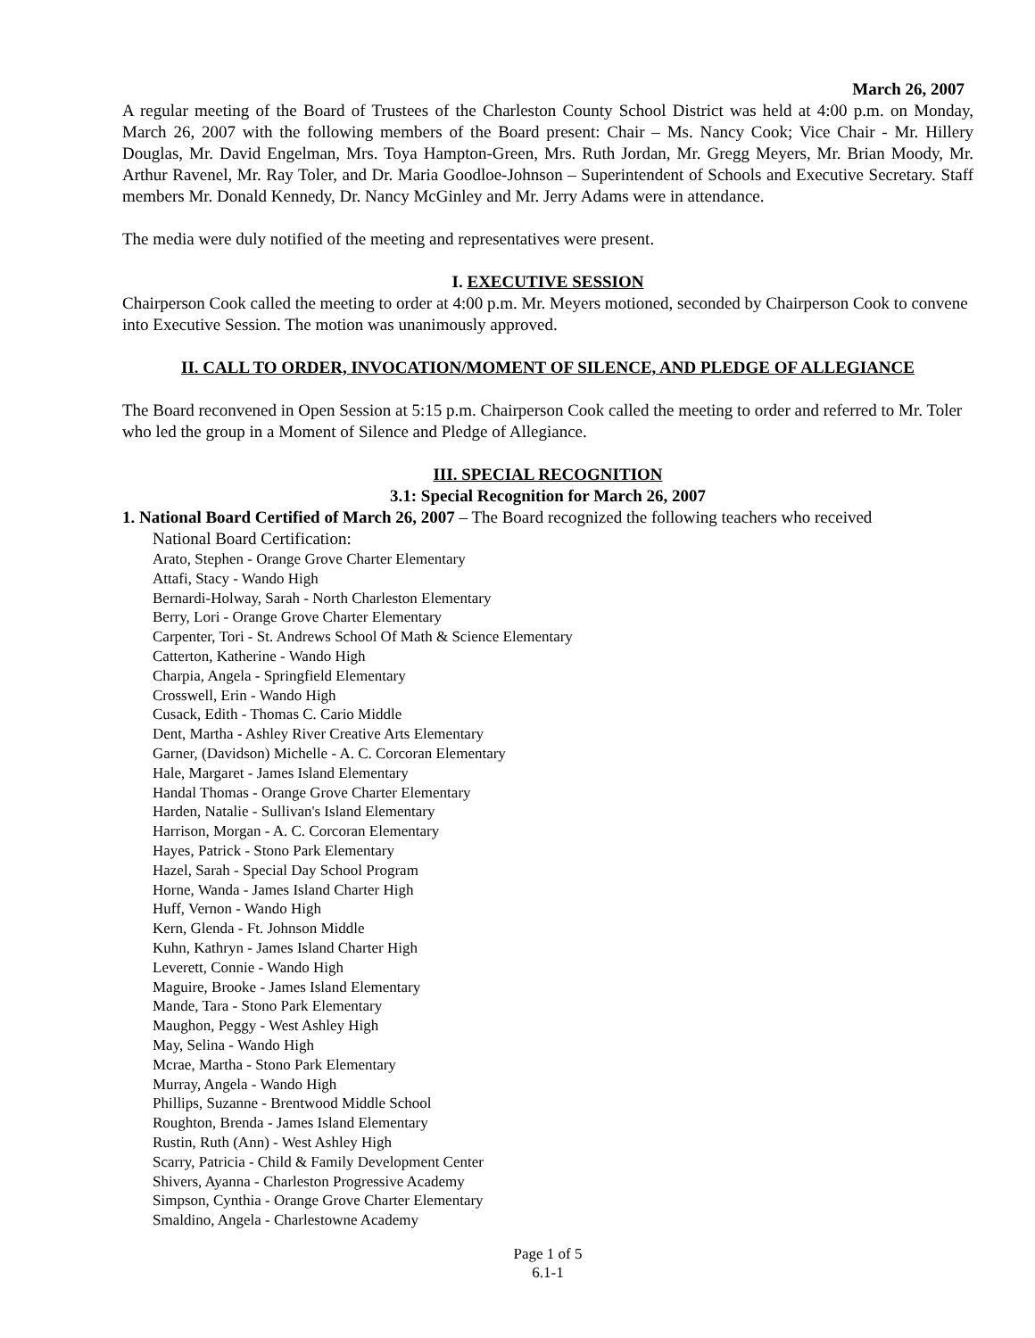March 26, 2007
A regular meeting of the Board of Trustees of the Charleston County School District was held at 4:00 p.m. on Monday, March 26, 2007 with the following members of the Board present: Chair – Ms. Nancy Cook; Vice Chair - Mr. Hillery Douglas, Mr. David Engelman, Mrs. Toya Hampton-Green, Mrs. Ruth Jordan, Mr. Gregg Meyers, Mr. Brian Moody, Mr. Arthur Ravenel, Mr. Ray Toler, and Dr. Maria Goodloe-Johnson – Superintendent of Schools and Executive Secretary. Staff members Mr. Donald Kennedy, Dr. Nancy McGinley and Mr. Jerry Adams were in attendance.
The media were duly notified of the meeting and representatives were present.
I. EXECUTIVE SESSION
Chairperson Cook called the meeting to order at 4:00 p.m. Mr. Meyers motioned, seconded by Chairperson Cook to convene into Executive Session. The motion was unanimously approved.
II. CALL TO ORDER, INVOCATION/MOMENT OF SILENCE, AND PLEDGE OF ALLEGIANCE
The Board reconvened in Open Session at 5:15 p.m. Chairperson Cook called the meeting to order and referred to Mr. Toler who led the group in a Moment of Silence and Pledge of Allegiance.
III. SPECIAL RECOGNITION
3.1: Special Recognition for March 26, 2007
1. National Board Certified of March 26, 2007 – The Board recognized the following teachers who received
National Board Certification:
Arato, Stephen - Orange Grove Charter Elementary
Attafi, Stacy - Wando High
Bernardi-Holway, Sarah - North Charleston Elementary
Berry, Lori - Orange Grove Charter Elementary
Carpenter, Tori - St. Andrews School Of Math & Science Elementary
Catterton, Katherine - Wando High
Charpia, Angela - Springfield Elementary
Crosswell, Erin - Wando High
Cusack, Edith - Thomas C. Cario Middle
Dent, Martha - Ashley River Creative Arts Elementary
Garner, (Davidson) Michelle - A. C. Corcoran Elementary
Hale, Margaret - James Island Elementary
Handal Thomas - Orange Grove Charter Elementary
Harden, Natalie - Sullivan's Island Elementary
Harrison, Morgan - A. C. Corcoran Elementary
Hayes, Patrick - Stono Park Elementary
Hazel, Sarah - Special Day School Program
Horne, Wanda - James Island Charter High
Huff, Vernon - Wando High
Kern, Glenda - Ft. Johnson Middle
Kuhn, Kathryn - James Island Charter High
Leverett, Connie - Wando High
Maguire, Brooke - James Island Elementary
Mande, Tara - Stono Park Elementary
Maughon, Peggy - West Ashley High
May, Selina - Wando High
Mcrae, Martha - Stono Park Elementary
Murray, Angela - Wando High
Phillips, Suzanne - Brentwood Middle School
Roughton, Brenda - James Island Elementary
Rustin, Ruth (Ann) - West Ashley High
Scarry, Patricia - Child & Family Development Center
Shivers, Ayanna - Charleston Progressive Academy
Simpson, Cynthia - Orange Grove Charter Elementary
Smaldino, Angela - Charlestowne Academy
Page 1 of 5
6.1-1